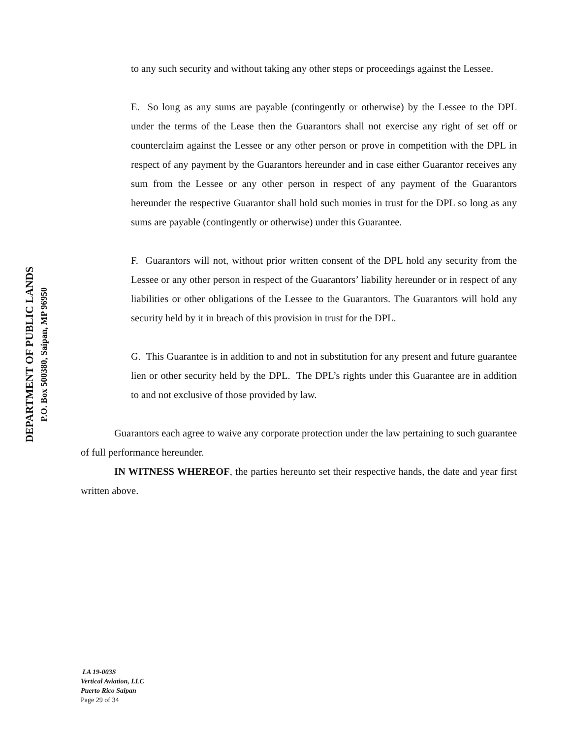DEPARTMENT OF PUBLIC LANDS
P.O. Box 500380, Saipan, MP 96950
to any such security and without taking any other steps or proceedings against the Lessee.
E. So long as any sums are payable (contingently or otherwise) by the Lessee to the DPL under the terms of the Lease then the Guarantors shall not exercise any right of set off or counterclaim against the Lessee or any other person or prove in competition with the DPL in respect of any payment by the Guarantors hereunder and in case either Guarantor receives any sum from the Lessee or any other person in respect of any payment of the Guarantors hereunder the respective Guarantor shall hold such monies in trust for the DPL so long as any sums are payable (contingently or otherwise) under this Guarantee.
F. Guarantors will not, without prior written consent of the DPL hold any security from the Lessee or any other person in respect of the Guarantors’ liability hereunder or in respect of any liabilities or other obligations of the Lessee to the Guarantors. The Guarantors will hold any security held by it in breach of this provision in trust for the DPL.
G. This Guarantee is in addition to and not in substitution for any present and future guarantee lien or other security held by the DPL. The DPL’s rights under this Guarantee are in addition to and not exclusive of those provided by law.
Guarantors each agree to waive any corporate protection under the law pertaining to such guarantee of full performance hereunder.
IN WITNESS WHEREOF, the parties hereunto set their respective hands, the date and year first written above.
LA 19-003S
Vertical Aviation, LLC
Puerto Rico Saipan
Page 29 of 34